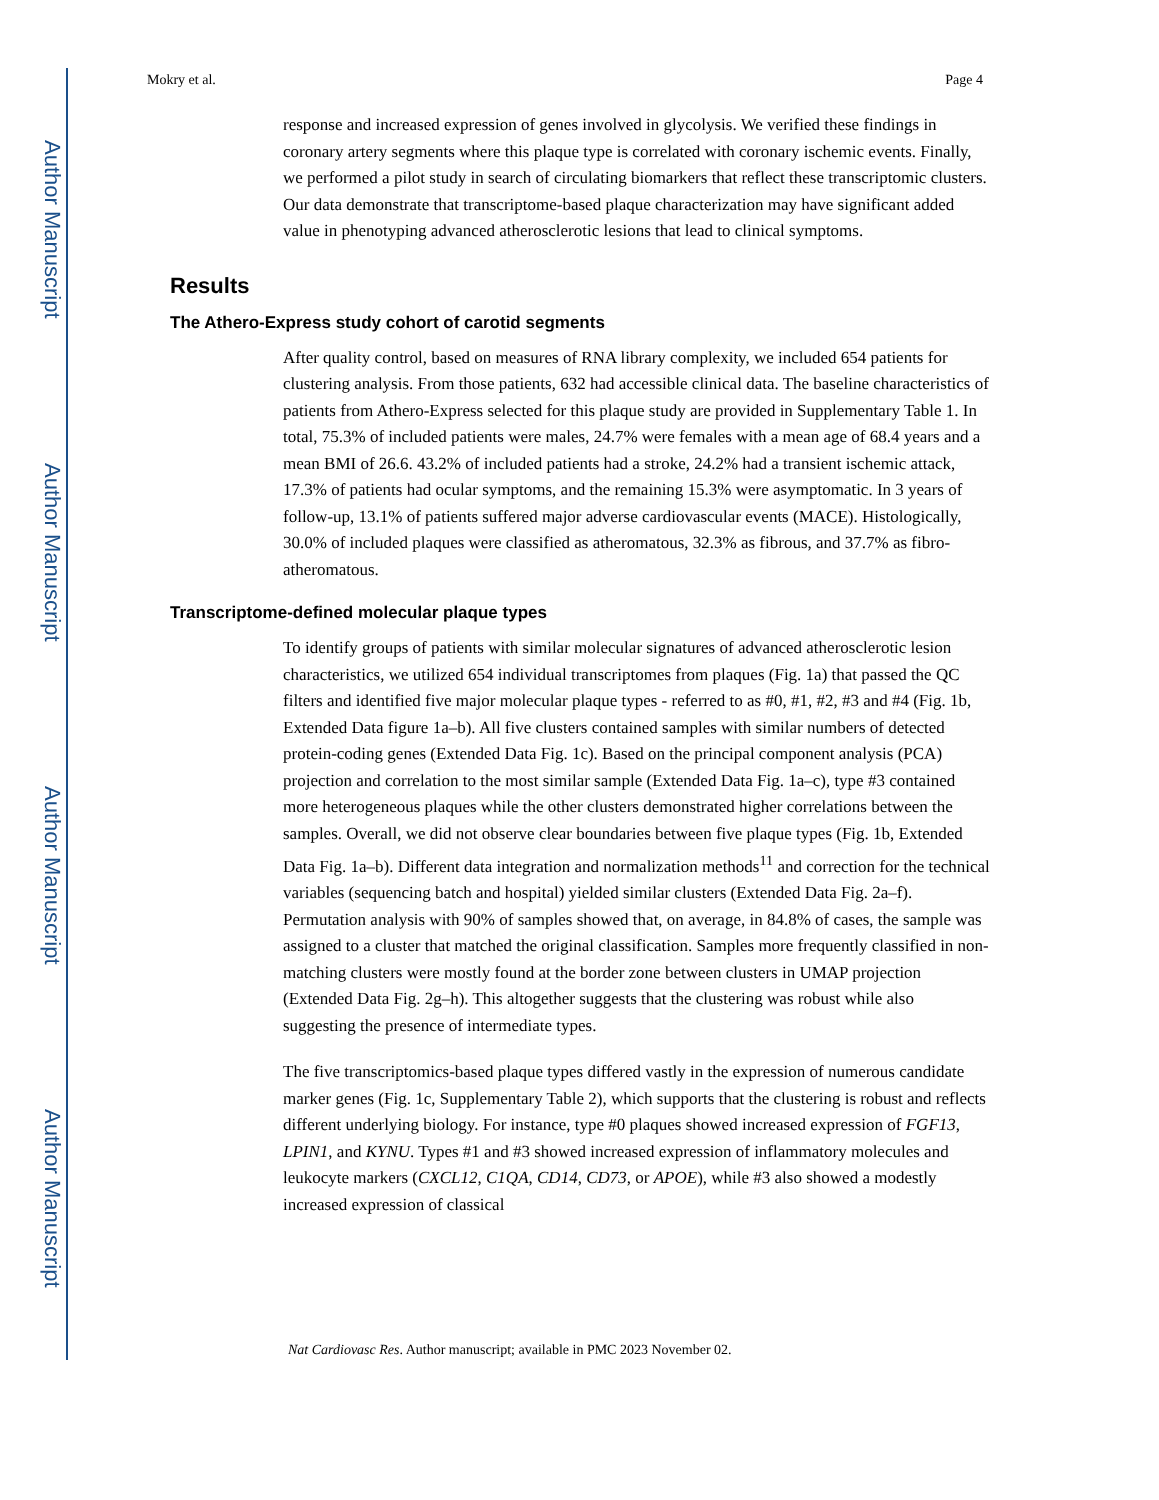Author Manuscript
Author Manuscript
Author Manuscript
Author Manuscript
Mokry et al. Page 4
response and increased expression of genes involved in glycolysis. We verified these findings in coronary artery segments where this plaque type is correlated with coronary ischemic events. Finally, we performed a pilot study in search of circulating biomarkers that reflect these transcriptomic clusters. Our data demonstrate that transcriptome-based plaque characterization may have significant added value in phenotyping advanced atherosclerotic lesions that lead to clinical symptoms.
Results
The Athero-Express study cohort of carotid segments
After quality control, based on measures of RNA library complexity, we included 654 patients for clustering analysis. From those patients, 632 had accessible clinical data. The baseline characteristics of patients from Athero-Express selected for this plaque study are provided in Supplementary Table 1. In total, 75.3% of included patients were males, 24.7% were females with a mean age of 68.4 years and a mean BMI of 26.6. 43.2% of included patients had a stroke, 24.2% had a transient ischemic attack, 17.3% of patients had ocular symptoms, and the remaining 15.3% were asymptomatic. In 3 years of follow-up, 13.1% of patients suffered major adverse cardiovascular events (MACE). Histologically, 30.0% of included plaques were classified as atheromatous, 32.3% as fibrous, and 37.7% as fibro-atheromatous.
Transcriptome-defined molecular plaque types
To identify groups of patients with similar molecular signatures of advanced atherosclerotic lesion characteristics, we utilized 654 individual transcriptomes from plaques (Fig. 1a) that passed the QC filters and identified five major molecular plaque types - referred to as #0, #1, #2, #3 and #4 (Fig. 1b, Extended Data figure 1a–b). All five clusters contained samples with similar numbers of detected protein-coding genes (Extended Data Fig. 1c). Based on the principal component analysis (PCA) projection and correlation to the most similar sample (Extended Data Fig. 1a–c), type #3 contained more heterogeneous plaques while the other clusters demonstrated higher correlations between the samples. Overall, we did not observe clear boundaries between five plaque types (Fig. 1b, Extended Data Fig. 1a–b). Different data integration and normalization methods<sup>11</sup> and correction for the technical variables (sequencing batch and hospital) yielded similar clusters (Extended Data Fig. 2a–f). Permutation analysis with 90% of samples showed that, on average, in 84.8% of cases, the sample was assigned to a cluster that matched the original classification. Samples more frequently classified in non-matching clusters were mostly found at the border zone between clusters in UMAP projection (Extended Data Fig. 2g–h). This altogether suggests that the clustering was robust while also suggesting the presence of intermediate types.
The five transcriptomics-based plaque types differed vastly in the expression of numerous candidate marker genes (Fig. 1c, Supplementary Table 2), which supports that the clustering is robust and reflects different underlying biology. For instance, type #0 plaques showed increased expression of FGF13, LPIN1, and KYNU. Types #1 and #3 showed increased expression of inflammatory molecules and leukocyte markers (CXCL12, C1QA, CD14, CD73, or APOE), while #3 also showed a modestly increased expression of classical
Nat Cardiovasc Res. Author manuscript; available in PMC 2023 November 02.